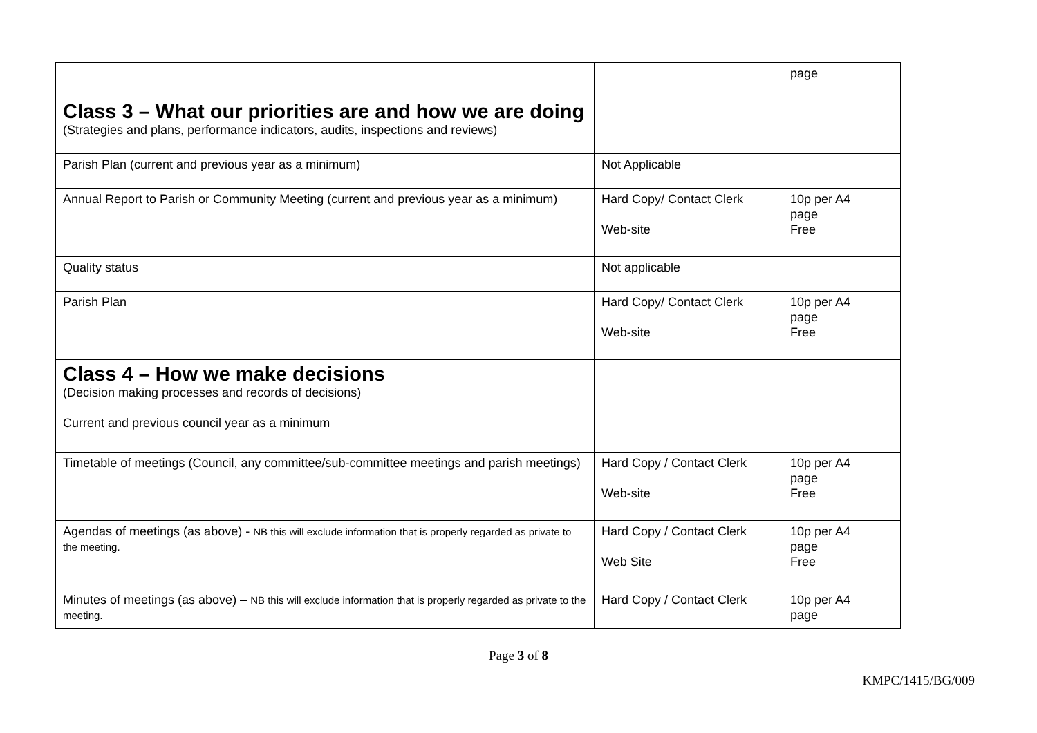| | | page |
| Class 3 – What our priorities are and how we are doing (Strategies and plans, performance indicators, audits, inspections and reviews) | | |
| Parish Plan (current and previous year as a minimum) | Not Applicable | |
| Annual Report to Parish or Community Meeting (current and previous year as a minimum) | Hard Copy/ Contact Clerk Web-site | 10p per A4 page Free |
| Quality status | Not applicable | |
| Parish Plan | Hard Copy/ Contact Clerk Web-site | 10p per A4 page Free |
| Class 4 – How we make decisions (Decision making processes and records of decisions) Current and previous council year as a minimum | | |
| Timetable of meetings (Council, any committee/sub-committee meetings and parish meetings) | Hard Copy / Contact Clerk Web-site | 10p per A4 page Free |
| Agendas of meetings (as above) - NB this will exclude information that is properly regarded as private to the meeting. | Hard Copy / Contact Clerk Web Site | 10p per A4 page Free |
| Minutes of meetings (as above) – NB this will exclude information that is properly regarded as private to the meeting. | Hard Copy / Contact Clerk | 10p per A4 page |
Page 3 of 8
KMPC/1415/BG/009